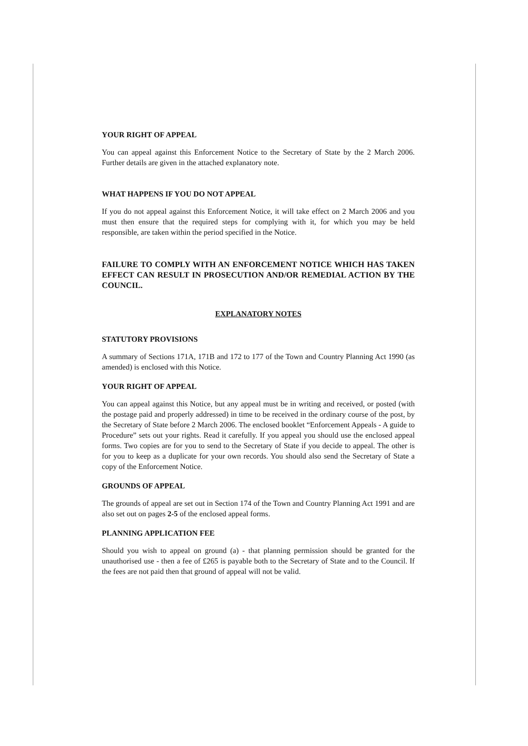YOUR RIGHT OF APPEAL
You can appeal against this Enforcement Notice to the Secretary of State by the 2 March 2006. Further details are given in the attached explanatory note.
WHAT HAPPENS IF YOU DO NOT APPEAL
If you do not appeal against this Enforcement Notice, it will take effect on 2 March 2006 and you must then ensure that the required steps for complying with it, for which you may be held responsible, are taken within the period specified in the Notice.
FAILURE TO COMPLY WITH AN ENFORCEMENT NOTICE WHICH HAS TAKEN EFFECT CAN RESULT IN PROSECUTION AND/OR REMEDIAL ACTION BY THE COUNCIL.
EXPLANATORY NOTES
STATUTORY PROVISIONS
A summary of Sections 171A, 171B and 172 to 177 of the Town and Country Planning Act 1990 (as amended) is enclosed with this Notice.
YOUR RIGHT OF APPEAL
You can appeal against this Notice, but any appeal must be in writing and received, or posted (with the postage paid and properly addressed) in time to be received in the ordinary course of the post, by the Secretary of State before 2 March 2006. The enclosed booklet “Enforcement Appeals - A guide to Procedure” sets out your rights. Read it carefully. If you appeal you should use the enclosed appeal forms. Two copies are for you to send to the Secretary of State if you decide to appeal. The other is for you to keep as a duplicate for your own records. You should also send the Secretary of State a copy of the Enforcement Notice.
GROUNDS OF APPEAL
The grounds of appeal are set out in Section 174 of the Town and Country Planning Act 1991 and are also set out on pages 2-5 of the enclosed appeal forms.
PLANNING APPLICATION FEE
Should you wish to appeal on ground (a) - that planning permission should be granted for the unauthorised use - then a fee of £265 is payable both to the Secretary of State and to the Council. If the fees are not paid then that ground of appeal will not be valid.